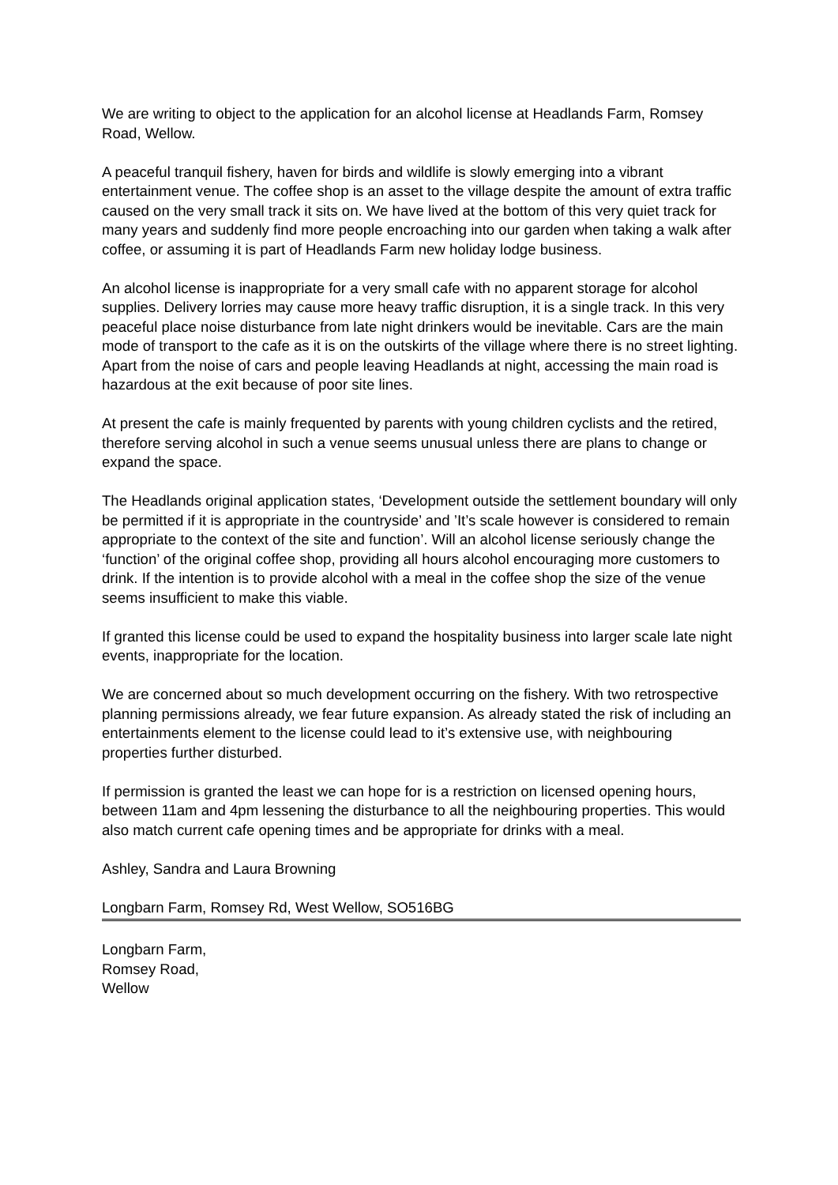We are writing to object to the application for an alcohol license at Headlands Farm, Romsey Road, Wellow.
A peaceful tranquil fishery, haven for birds and wildlife is slowly emerging into a vibrant entertainment venue. The coffee shop is an asset to the village despite the amount of extra traffic caused on the very small track it sits on. We have lived at the bottom of this very quiet track for many years and suddenly find more people encroaching into our garden when taking a walk after coffee, or assuming it is part of Headlands Farm new holiday lodge business.
An alcohol license is inappropriate for a very small cafe with no apparent storage for alcohol supplies. Delivery lorries may cause more heavy traffic disruption, it is a single track. In this very peaceful place noise disturbance from late night drinkers would be inevitable. Cars are the main mode of transport to the cafe as it is on the outskirts of the village where there is no street lighting. Apart from the noise of cars and people leaving Headlands at night, accessing the main road is hazardous at the exit because of poor site lines.
At present the cafe is mainly frequented by parents with young children cyclists and the retired, therefore serving alcohol in such a venue seems unusual unless there are plans to change or expand the space.
The Headlands original application states, ‘Development outside the settlement boundary will only be permitted if it is appropriate in the countryside’ and ’It’s scale however is considered to remain appropriate to the context of the site and function’. Will an alcohol license seriously change the ‘function’ of the original coffee shop, providing all hours alcohol encouraging more customers to drink. If the intention is to provide alcohol with a meal in the coffee shop the size of the venue seems insufficient to make this viable.
If granted this license could be used to expand the hospitality business into larger scale late night events, inappropriate for the location.
We are concerned about so much development occurring on the fishery. With two retrospective planning permissions already, we fear future expansion. As already stated the risk of including an entertainments element to the license could lead to it’s extensive use, with neighbouring properties further disturbed.
If permission is granted the least we can hope for is a restriction on licensed opening hours, between 11am and 4pm lessening the disturbance to all the neighbouring properties. This would also match current cafe opening times and be appropriate for drinks with a meal.
Ashley, Sandra and Laura Browning
Longbarn Farm, Romsey Rd, West Wellow, SO516BG
Longbarn Farm,
Romsey Road,
Wellow